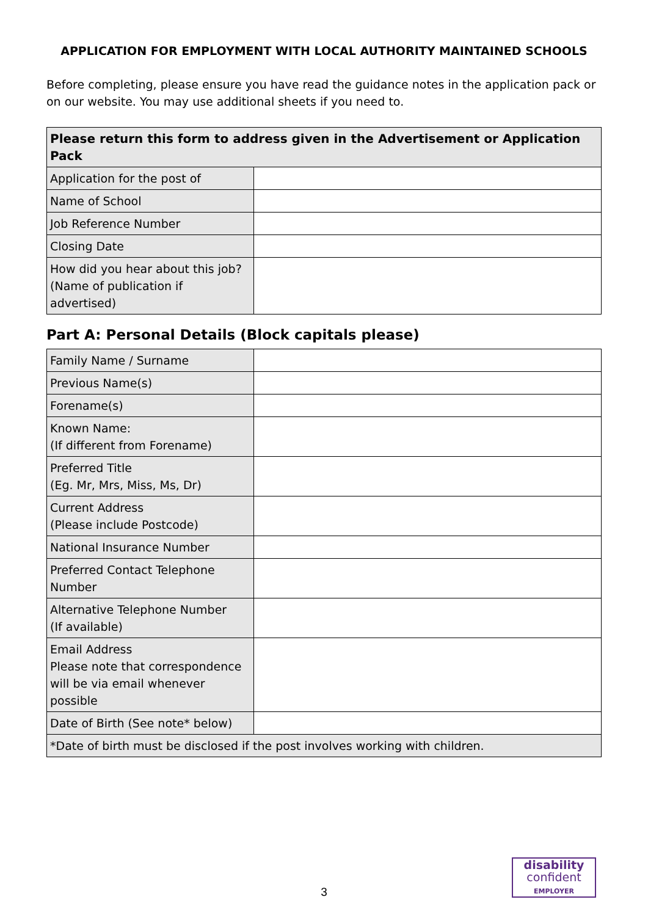APPLICATION FOR EMPLOYMENT WITH LOCAL AUTHORITY MAINTAINED SCHOOLS
Before completing, please ensure you have read the guidance notes in the application pack or on our website. You may use additional sheets if you need to.
| Please return this form to address given in the Advertisement or Application Pack | |
| Application for the post of | |
| Name of School | |
| Job Reference Number | |
| Closing Date | |
| How did you hear about this job? (Name of publication if advertised) | |
Part A: Personal Details (Block capitals please)
| Family Name / Surname | |
| Previous Name(s) | |
| Forename(s) | |
| Known Name: (If different from Forename) | |
| Preferred Title (Eg. Mr, Mrs, Miss, Ms, Dr) | |
| Current Address (Please include Postcode) | |
| National Insurance Number | |
| Preferred Contact Telephone Number | |
| Alternative Telephone Number (If available) | |
| Email Address Please note that correspondence will be via email whenever possible | |
| Date of Birth (See note* below) | |
| *Date of birth must be disclosed if the post involves working with children. | |
3
disability
confident
EMPLOYER